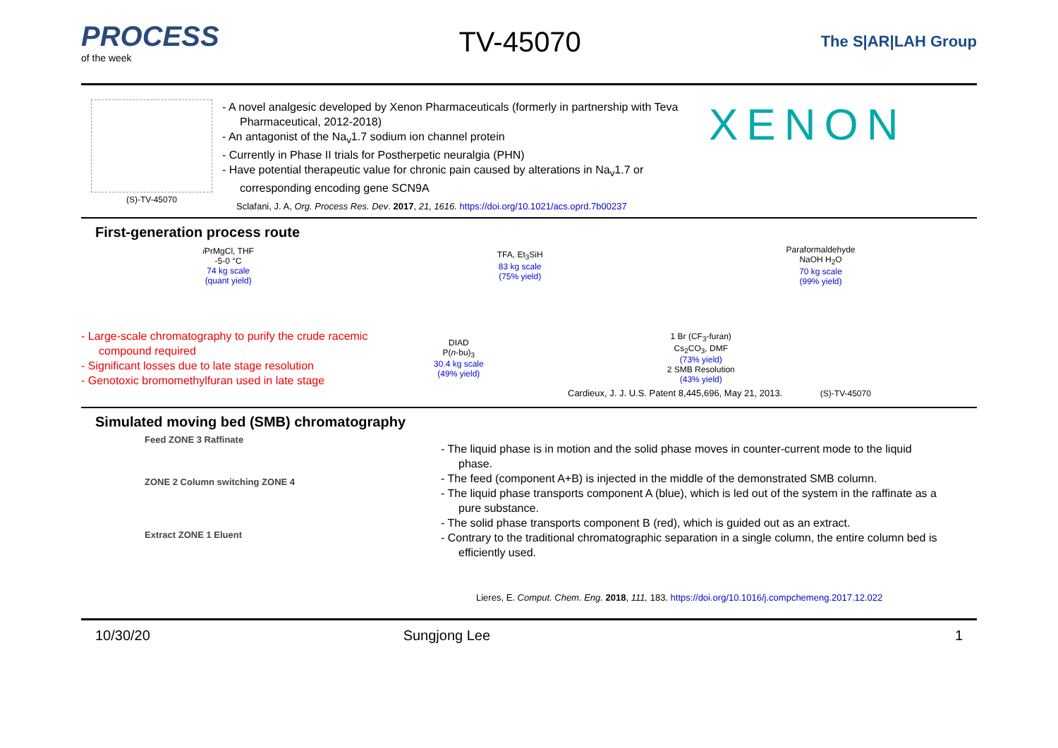PROCESS
of the week
TV-45070
The S|AR|LAH Group
(S)-TV-45070
- A novel analgesic developed by Xenon Pharmaceuticals (formerly in partnership with Teva Pharmaceutical, 2012-2018)
- An antagonist of the Na<sub>v</sub>1.7 sodium ion channel protein
- Currently in Phase II trials for Postherpetic neuralgia (PHN)
- Have potential therapeutic value for chronic pain caused by alterations in Na<sub>v</sub>1.7 or corresponding encoding gene SCN9A
Sclafani, J. A, Org. Process Res. Dev. 2017, 21, 1616. https://doi.org/10.1021/acs.oprd.7b00237
XENON
First-generation process route
i PrMgCl, THF
-5-0 °C
74 kg scale
(quant yield) TFA, Et<sub>3</sub>SiH
83 kg scale
(75% yield) Paraformaldehyde
NaOH H<sub>2</sub>O
70 kg scale
(99% yield)
- Large-scale chromatography to purify the crude racemic compound required
- Significant losses due to late stage resolution
- Genotoxic bromomethylfuran used in late stage
DIAD
P(n-bu)<sub>3</sub>
30.4 kg scale
(49% yield)
1 Br (CF<sub>3</sub>-furan)
Cs<sub>2</sub>CO<sub>3</sub>, DMF
(73% yield)
2 SMB Resolution
(43% yield)
Cardieux, J. J. U.S. Patent 8,445,696, May 21, 2013. (S)-TV-45070
Simulated moving bed (SMB) chromatography
Feed ZONE 3 Raffinate
ZONE 2 Column switching ZONE 4
Extract ZONE 1 Eluent
- The liquid phase is in motion and the solid phase moves in counter-current mode to the liquid phase.
- The feed (component A+B) is injected in the middle of the demonstrated SMB column.
- The liquid phase transports component A (blue), which is led out of the system in the raffinate as a pure substance.
- The solid phase transports component B (red), which is guided out as an extract.
- Contrary to the traditional chromatographic separation in a single column, the entire column bed is efficiently used.
Lieres, E. Comput. Chem. Eng. 2018, 111, 183. https://doi.org/10.1016/j.compchemeng.2017.12.022
10/30/20 Sungjong Lee 1